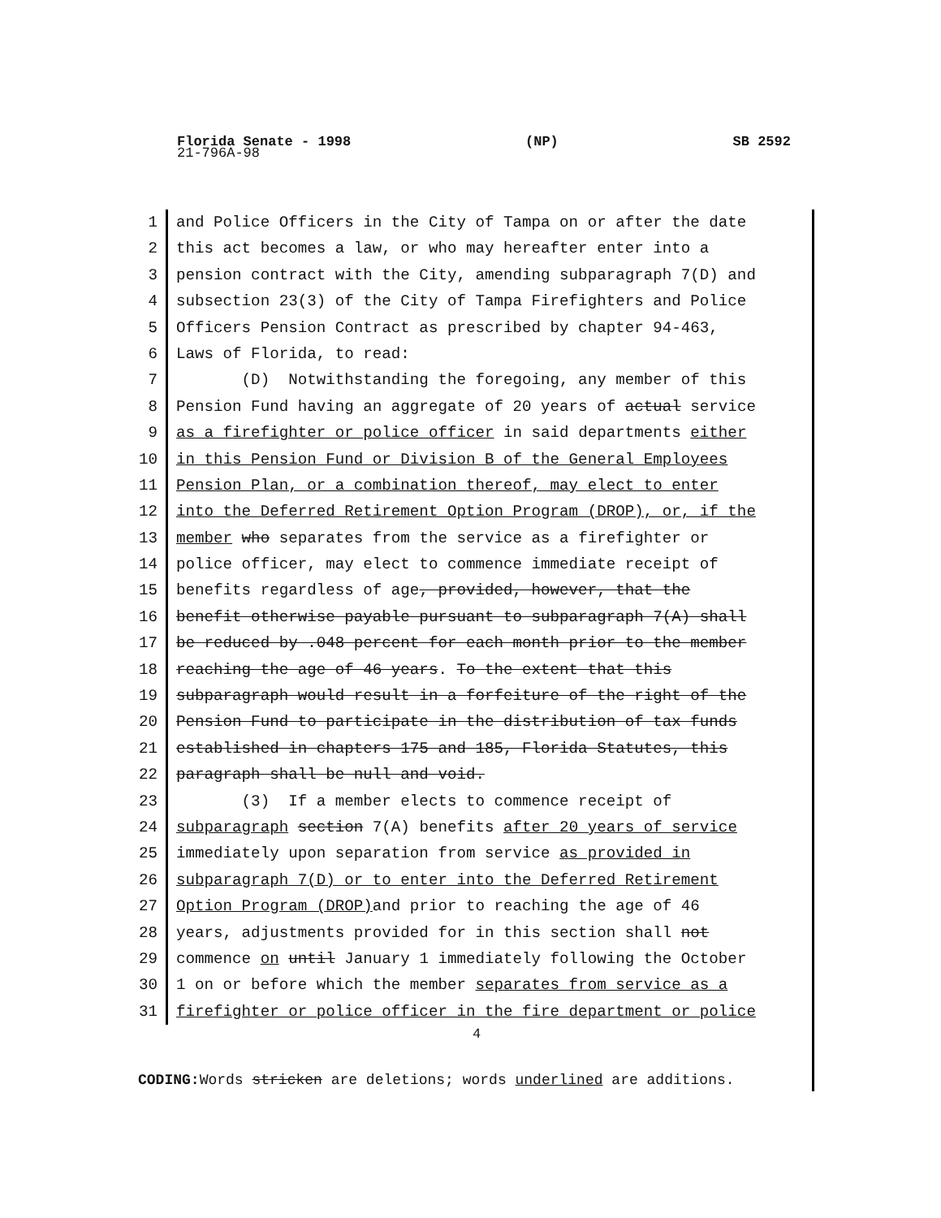Florida Senate - 1998 (NP) SB 2592
21-796A-98
1 and Police Officers in the City of Tampa on or after the date
2 this act becomes a law, or who may hereafter enter into a
3 pension contract with the City, amending subparagraph 7(D) and
4 subsection 23(3) of the City of Tampa Firefighters and Police
5 Officers Pension Contract as prescribed by chapter 94-463,
6 Laws of Florida, to read:
7 (D) Notwithstanding the foregoing, any member of this
8 Pension Fund having an aggregate of 20 years of actual service
9 as a firefighter or police officer in said departments either
10 in this Pension Fund or Division B of the General Employees
11 Pension Plan, or a combination thereof, may elect to enter
12 into the Deferred Retirement Option Program (DROP), or, if the
13 member who separates from the service as a firefighter or
14 police officer, may elect to commence immediate receipt of
15 benefits regardless of age, provided, however, that the
16 benefit otherwise payable pursuant to subparagraph 7(A) shall
17 be reduced by .048 percent for each month prior to the member
18 reaching the age of 46 years. To the extent that this
19 subparagraph would result in a forfeiture of the right of the
20 Pension Fund to participate in the distribution of tax funds
21 established in chapters 175 and 185, Florida Statutes, this
22 paragraph shall be null and void.
23 (3) If a member elects to commence receipt of
24 subparagraph section 7(A) benefits after 20 years of service
25 immediately upon separation from service as provided in
26 subparagraph 7(D) or to enter into the Deferred Retirement
27 Option Program (DROP) and prior to reaching the age of 46
28 years, adjustments provided for in this section shall not
29 commence on until January 1 immediately following the October
30 1 on or before which the member separates from service as a
31 firefighter or police officer in the fire department or police
4
CODING: Words stricken are deletions; words underlined are additions.